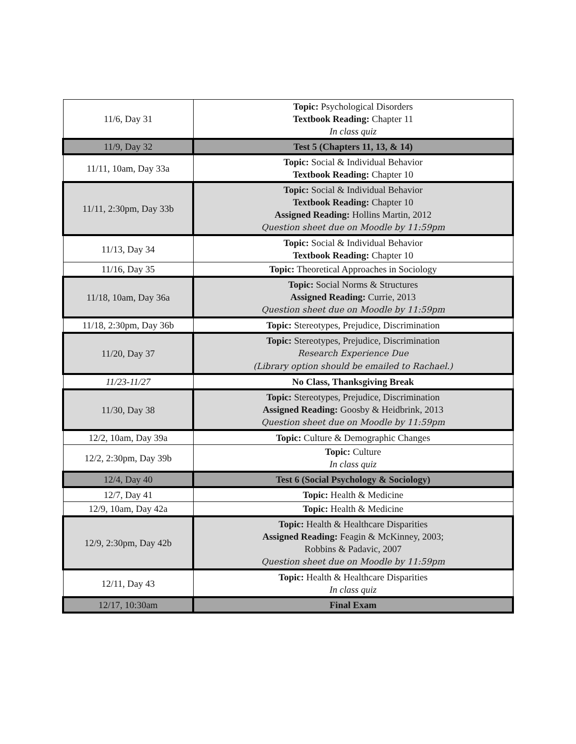| 11/6, Day 31 | Topic: Psychological Disorders Textbook Reading: Chapter 11 In class quiz |
| 11/9, Day 32 | Test 5 (Chapters 11, 13, & 14) |
| 11/11, 10am, Day 33a | Topic: Social & Individual Behavior Textbook Reading: Chapter 10 |
| 11/11, 2:30pm, Day 33b | Topic: Social & Individual Behavior Textbook Reading: Chapter 10 Assigned Reading: Hollins Martin, 2012 Question sheet due on Moodle by 11:59pm |
| 11/13, Day 34 | Topic: Social & Individual Behavior Textbook Reading: Chapter 10 |
| 11/16, Day 35 | Topic: Theoretical Approaches in Sociology |
| 11/18, 10am, Day 36a | Topic: Social Norms & Structures Assigned Reading: Currie, 2013 Question sheet due on Moodle by 11:59pm |
| 11/18, 2:30pm, Day 36b | Topic: Stereotypes, Prejudice, Discrimination |
| 11/20, Day 37 | Topic: Stereotypes, Prejudice, Discrimination Research Experience Due (Library option should be emailed to Rachael.) |
| 11/23-11/27 | No Class, Thanksgiving Break |
| 11/30, Day 38 | Topic: Stereotypes, Prejudice, Discrimination Assigned Reading: Goosby & Heidbrink, 2013 Question sheet due on Moodle by 11:59pm |
| 12/2, 10am, Day 39a | Topic: Culture & Demographic Changes |
| 12/2, 2:30pm, Day 39b | Topic: Culture In class quiz |
| 12/4, Day 40 | Test 6 (Social Psychology & Sociology) |
| 12/7, Day 41 | Topic: Health & Medicine |
| 12/9, 10am, Day 42a | Topic: Health & Medicine |
| 12/9, 2:30pm, Day 42b | Topic: Health & Healthcare Disparities Assigned Reading: Feagin & McKinney, 2003; Robbins & Padavic, 2007 Question sheet due on Moodle by 11:59pm |
| 12/11, Day 43 | Topic: Health & Healthcare Disparities In class quiz |
| 12/17, 10:30am | Final Exam |